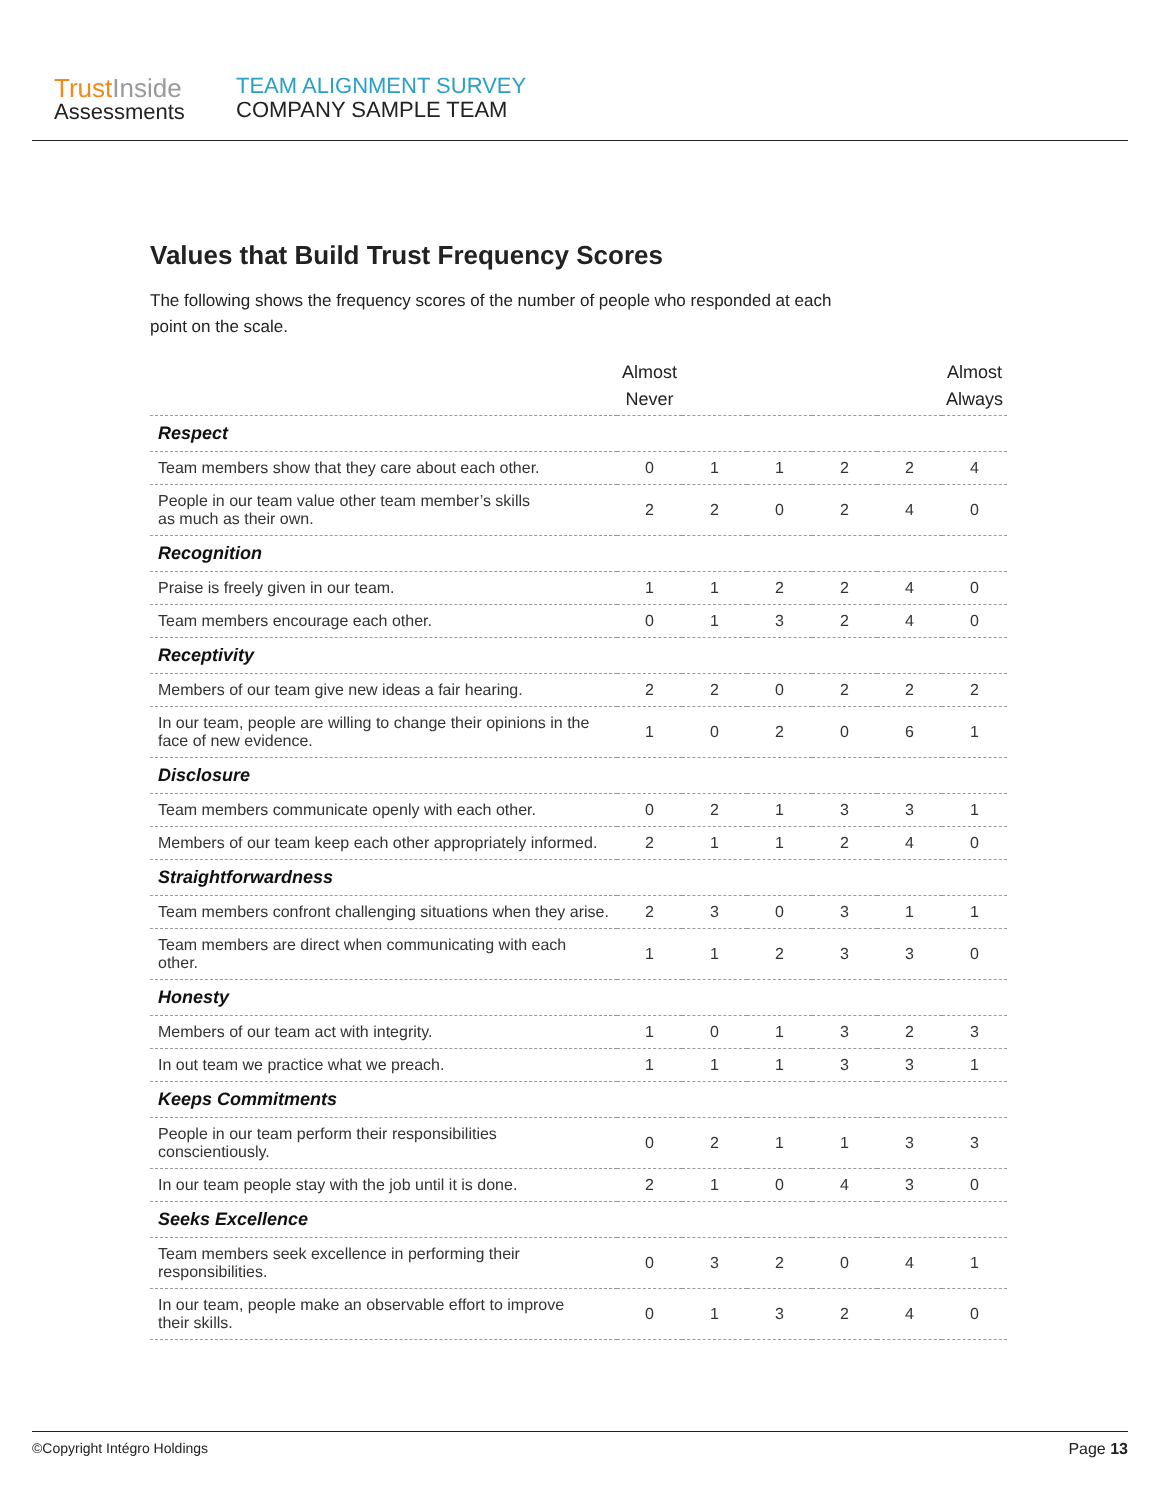Trust Inside
Assessments
TEAM ALIGNMENT SURVEY
COMPANY SAMPLE TEAM
Values that Build Trust Frequency Scores
The following shows the frequency scores of the number of people who responded at each point on the scale.
| | Almost Never | | | | | Almost Always |
| --- | --- | --- | --- | --- | --- | --- |
| Respect | | | | | | |
| Team members show that they care about each other. | 0 | 1 | 1 | 2 | 2 | 4 |
| People in our team value other team member’s skills as much as their own. | 2 | 2 | 0 | 2 | 4 | 0 |
| Recognition | | | | | | |
| Praise is freely given in our team. | 1 | 1 | 2 | 2 | 4 | 0 |
| Team members encourage each other. | 0 | 1 | 3 | 2 | 4 | 0 |
| Receptivity | | | | | | |
| Members of our team give new ideas a fair hearing. | 2 | 2 | 0 | 2 | 2 | 2 |
| In our team, people are willing to change their opinions in the face of new evidence. | 1 | 0 | 2 | 0 | 6 | 1 |
| Disclosure | | | | | | |
| Team members communicate openly with each other. | 0 | 2 | 1 | 3 | 3 | 1 |
| Members of our team keep each other appropriately informed. | 2 | 1 | 1 | 2 | 4 | 0 |
| Straightforwardness | | | | | | |
| Team members confront challenging situations when they arise. | 2 | 3 | 0 | 3 | 1 | 1 |
| Team members are direct when communicating with each other. | 1 | 1 | 2 | 3 | 3 | 0 |
| Honesty | | | | | | |
| Members of our team act with integrity. | 1 | 0 | 1 | 3 | 2 | 3 |
| In out team we practice what we preach. | 1 | 1 | 1 | 3 | 3 | 1 |
| Keeps Commitments | | | | | | |
| People in our team perform their responsibilities conscientiously. | 0 | 2 | 1 | 1 | 3 | 3 |
| In our team people stay with the job until it is done. | 2 | 1 | 0 | 4 | 3 | 0 |
| Seeks Excellence | | | | | | |
| Team members seek excellence in performing their responsibilities. | 0 | 3 | 2 | 0 | 4 | 1 |
| In our team, people make an observable effort to improve their skills. | 0 | 1 | 3 | 2 | 4 | 0 |
©Copyright Intégro Holdings Page 13